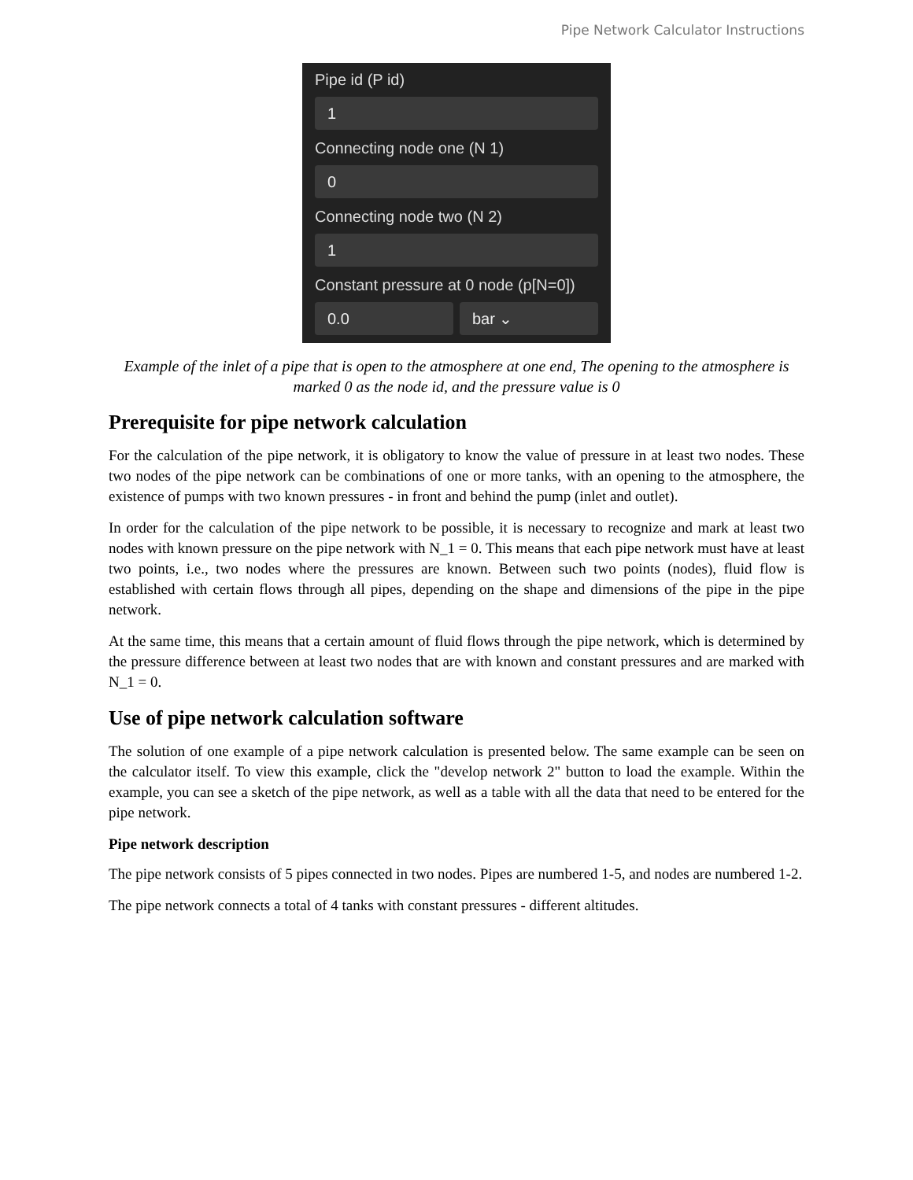Pipe Network Calculator Instructions
Pipe id (P id)
1
Connecting node one (N 1)
0
Connecting node two (N 2)
1
Constant pressure at 0 node (p[N=0])
0.0 bar ⌄
Example of the inlet of a pipe that is open to the atmosphere at one end, The opening to the atmosphere is marked 0 as the node id, and the pressure value is 0
Prerequisite for pipe network calculation
For the calculation of the pipe network, it is obligatory to know the value of pressure in at least two nodes. These two nodes of the pipe network can be combinations of one or more tanks, with an opening to the atmosphere, the existence of pumps with two known pressures - in front and behind the pump (inlet and outlet).
In order for the calculation of the pipe network to be possible, it is necessary to recognize and mark at least two nodes with known pressure on the pipe network with N_1 = 0. This means that each pipe network must have at least two points, i.e., two nodes where the pressures are known. Between such two points (nodes), fluid flow is established with certain flows through all pipes, depending on the shape and dimensions of the pipe in the pipe network.
At the same time, this means that a certain amount of fluid flows through the pipe network, which is determined by the pressure difference between at least two nodes that are with known and constant pressures and are marked with N_1 = 0.
Use of pipe network calculation software
The solution of one example of a pipe network calculation is presented below. The same example can be seen on the calculator itself. To view this example, click the "develop network 2" button to load the example. Within the example, you can see a sketch of the pipe network, as well as a table with all the data that need to be entered for the pipe network.
Pipe network description
The pipe network consists of 5 pipes connected in two nodes. Pipes are numbered 1-5, and nodes are numbered 1-2.
The pipe network connects a total of 4 tanks with constant pressures - different altitudes.